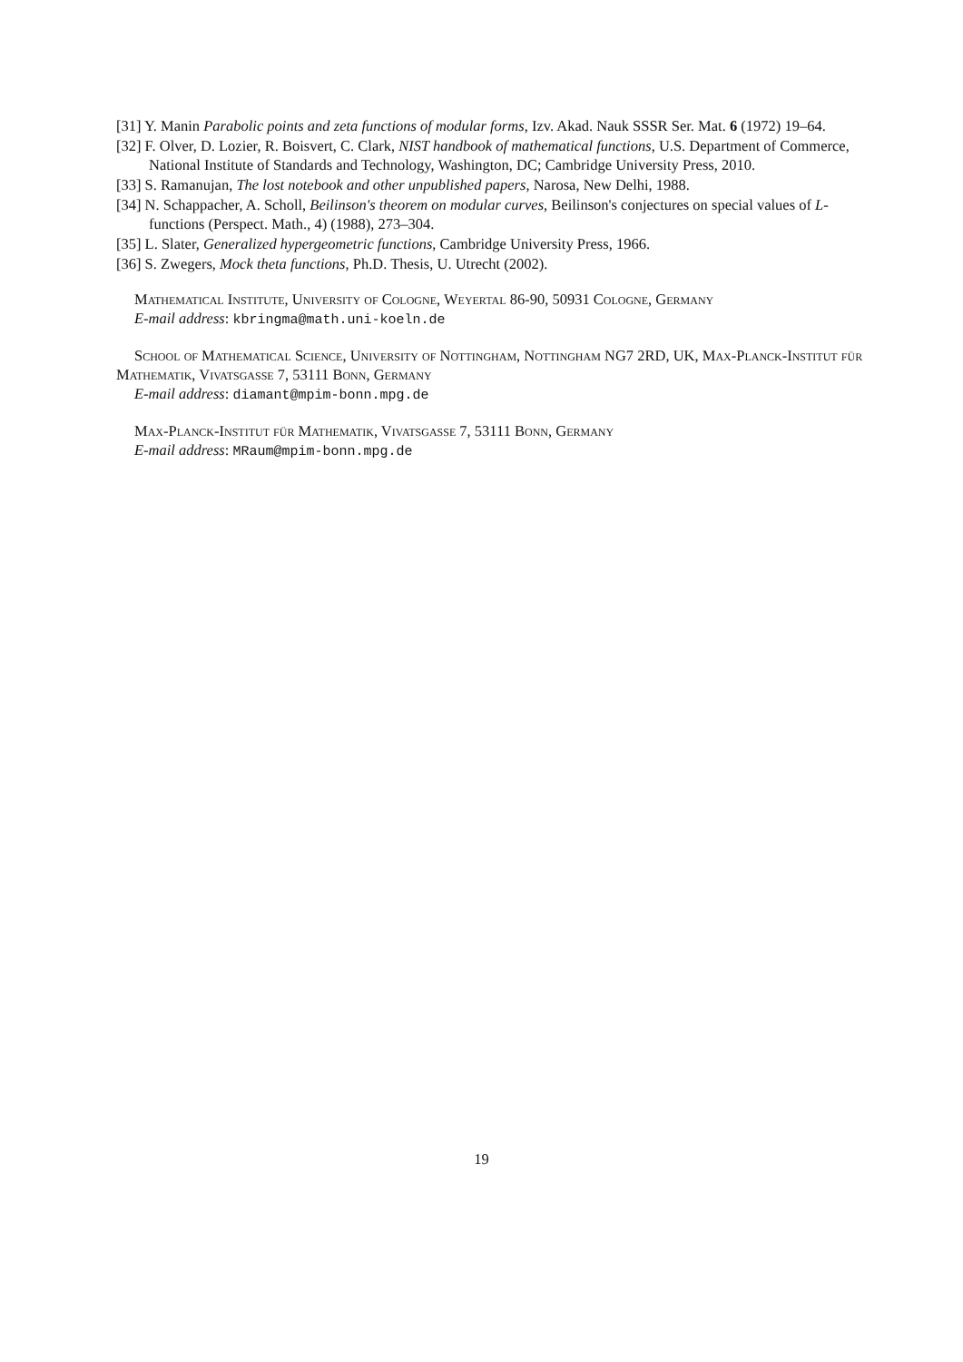[31] Y. Manin Parabolic points and zeta functions of modular forms, Izv. Akad. Nauk SSSR Ser. Mat. 6 (1972) 19–64.
[32] F. Olver, D. Lozier, R. Boisvert, C. Clark, NIST handbook of mathematical functions, U.S. Department of Commerce, National Institute of Standards and Technology, Washington, DC; Cambridge University Press, 2010.
[33] S. Ramanujan, The lost notebook and other unpublished papers, Narosa, New Delhi, 1988.
[34] N. Schappacher, A. Scholl, Beilinson's theorem on modular curves, Beilinson's conjectures on special values of L-functions (Perspect. Math., 4) (1988), 273–304.
[35] L. Slater, Generalized hypergeometric functions, Cambridge University Press, 1966.
[36] S. Zwegers, Mock theta functions, Ph.D. Thesis, U. Utrecht (2002).
Mathematical Institute, University of Cologne, Weyertal 86-90, 50931 Cologne, Germany
E-mail address: kbringma@math.uni-koeln.de
School of Mathematical Science, University of Nottingham, Nottingham NG7 2RD, UK, Max-Planck-Institut für Mathematik, Vivatsgasse 7, 53111 Bonn, Germany
E-mail address: diamant@mpim-bonn.mpg.de
Max-Planck-Institut für Mathematik, Vivatsgasse 7, 53111 Bonn, Germany
E-mail address: MRaum@mpim-bonn.mpg.de
19